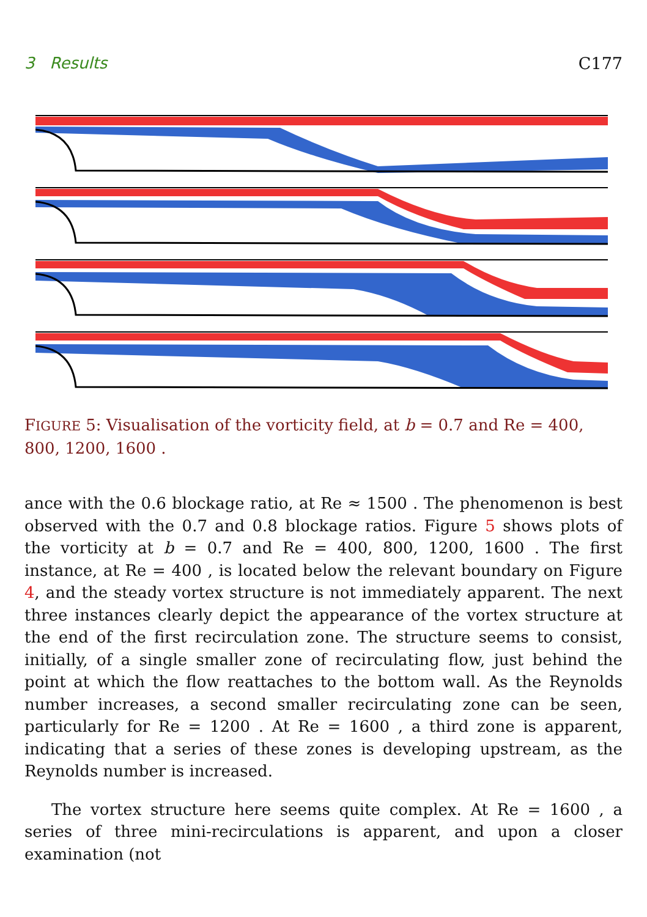3 Results C177
FIGURE 5: Visualisation of the vorticity field, at b = 0.7 and Re = 400, 800, 1200, 1600 .
ance with the 0.6 blockage ratio, at Re ≈ 1500 . The phenomenon is best observed with the 0.7 and 0.8 blockage ratios. Figure 5 shows plots of the vorticity at b = 0.7 and Re = 400, 800, 1200, 1600 . The first instance, at Re = 400 , is located below the relevant boundary on Figure 4, and the steady vortex structure is not immediately apparent. The next three instances clearly depict the appearance of the vortex structure at the end of the first recirculation zone. The structure seems to consist, initially, of a single smaller zone of recirculating flow, just behind the point at which the flow reattaches to the bottom wall. As the Reynolds number increases, a second smaller recirculating zone can be seen, particularly for Re = 1200 . At Re = 1600 , a third zone is apparent, indicating that a series of these zones is developing upstream, as the Reynolds number is increased.
The vortex structure here seems quite complex. At Re = 1600 , a series of three mini-recirculations is apparent, and upon a closer examination (not